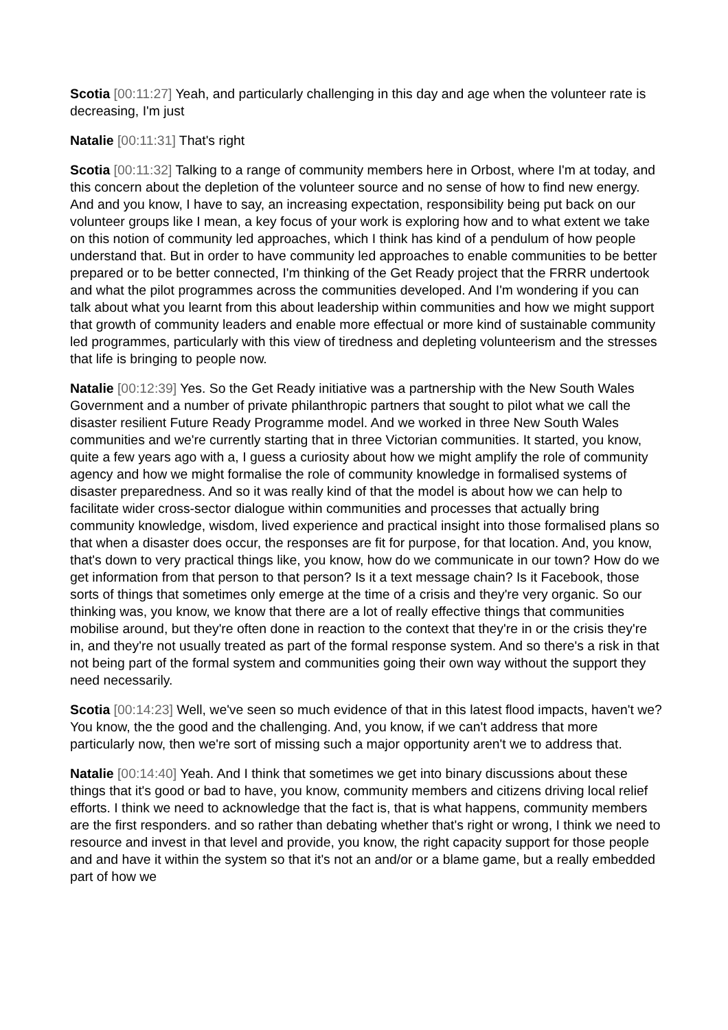Scotia [00:11:27] Yeah, and particularly challenging in this day and age when the volunteer rate is decreasing, I'm just
Natalie [00:11:31] That's right
Scotia [00:11:32] Talking to a range of community members here in Orbost, where I'm at today, and this concern about the depletion of the volunteer source and no sense of how to find new energy. And and you know, I have to say, an increasing expectation, responsibility being put back on our volunteer groups like I mean, a key focus of your work is exploring how and to what extent we take on this notion of community led approaches, which I think has kind of a pendulum of how people understand that. But in order to have community led approaches to enable communities to be better prepared or to be better connected, I'm thinking of the Get Ready project that the FRRR undertook and what the pilot programmes across the communities developed. And I'm wondering if you can talk about what you learnt from this about leadership within communities and how we might support that growth of community leaders and enable more effectual or more kind of sustainable community led programmes, particularly with this view of tiredness and depleting volunteerism and the stresses that life is bringing to people now.
Natalie [00:12:39] Yes. So the Get Ready initiative was a partnership with the New South Wales Government and a number of private philanthropic partners that sought to pilot what we call the disaster resilient Future Ready Programme model. And we worked in three New South Wales communities and we're currently starting that in three Victorian communities. It started, you know, quite a few years ago with a, I guess a curiosity about how we might amplify the role of community agency and how we might formalise the role of community knowledge in formalised systems of disaster preparedness. And so it was really kind of that the model is about how we can help to facilitate wider cross-sector dialogue within communities and processes that actually bring community knowledge, wisdom, lived experience and practical insight into those formalised plans so that when a disaster does occur, the responses are fit for purpose, for that location. And, you know, that's down to very practical things like, you know, how do we communicate in our town? How do we get information from that person to that person? Is it a text message chain? Is it Facebook, those sorts of things that sometimes only emerge at the time of a crisis and they're very organic. So our thinking was, you know, we know that there are a lot of really effective things that communities mobilise around, but they're often done in reaction to the context that they're in or the crisis they're in, and they're not usually treated as part of the formal response system. And so there's a risk in that not being part of the formal system and communities going their own way without the support they need necessarily.
Scotia [00:14:23] Well, we've seen so much evidence of that in this latest flood impacts, haven't we? You know, the the good and the challenging. And, you know, if we can't address that more particularly now, then we're sort of missing such a major opportunity aren't we to address that.
Natalie [00:14:40] Yeah. And I think that sometimes we get into binary discussions about these things that it's good or bad to have, you know, community members and citizens driving local relief efforts. I think we need to acknowledge that the fact is, that is what happens, community members are the first responders. and so rather than debating whether that's right or wrong, I think we need to resource and invest in that level and provide, you know, the right capacity support for those people and and have it within the system so that it's not an and/or or a blame game, but a really embedded part of how we